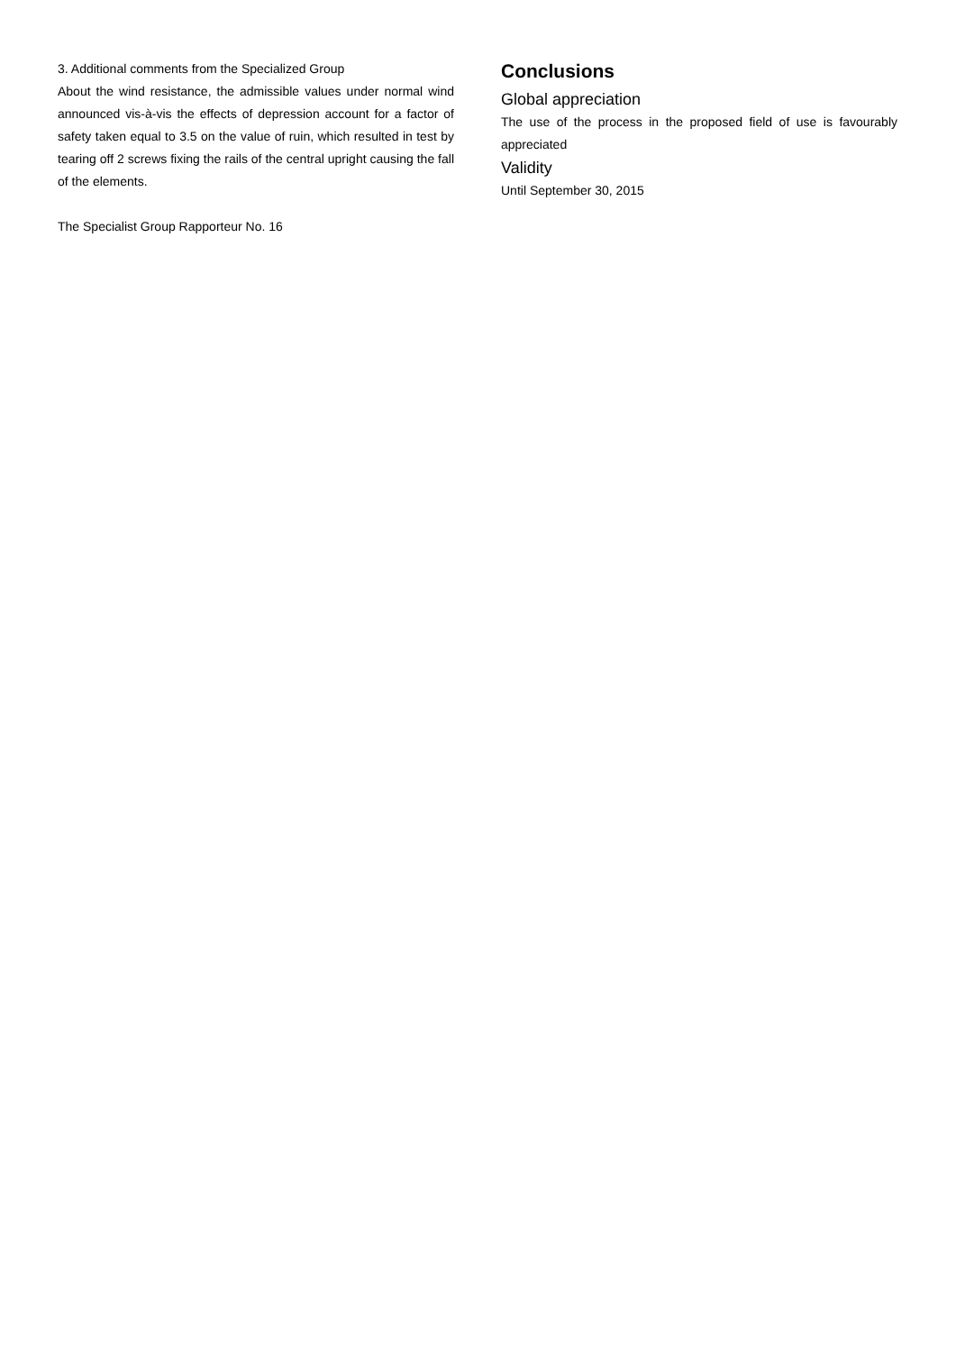3. Additional comments from the Specialized Group
About the wind resistance, the admissible values under normal wind announced vis-à-vis the effects of depression account for a factor of safety taken equal to 3.5 on the value of ruin, which resulted in test by tearing off 2 screws fixing the rails of the central upright causing the fall of the elements.
The Specialist Group Rapporteur No. 16
Conclusions
Global appreciation
The use of the process in the proposed field of use is favourably appreciated
Validity
Until September 30, 2015